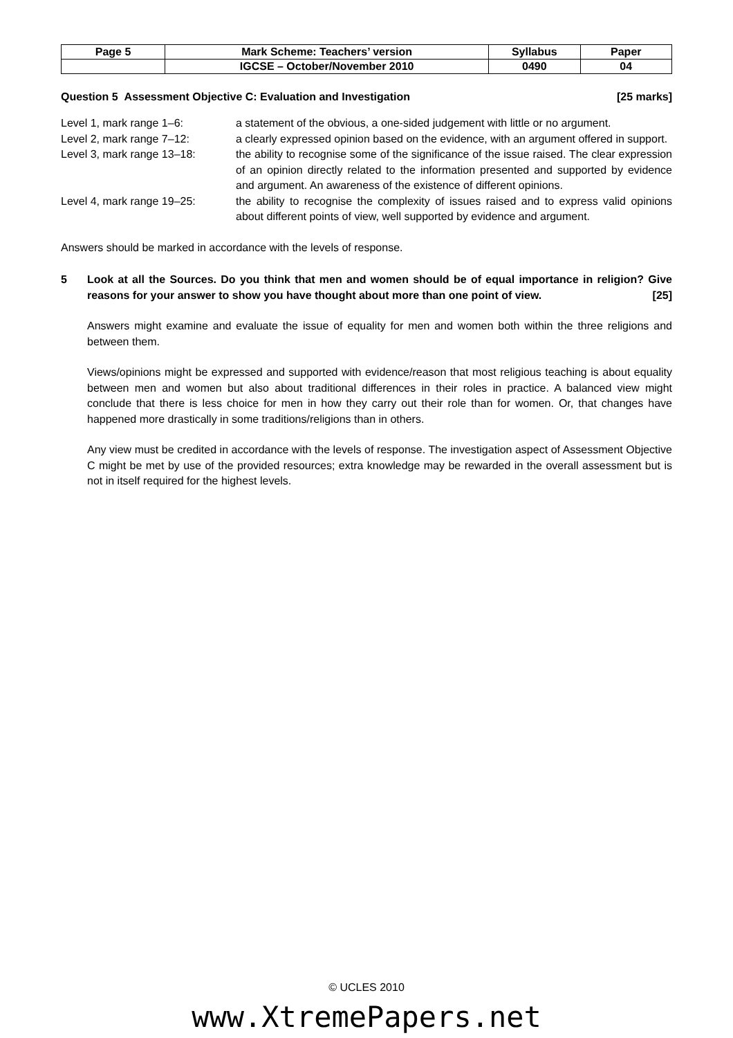| Page 5 | Mark Scheme: Teachers’ version | Syllabus | Paper |
| | IGCSE – October/November 2010 | 0490 | 04 |
Question 5 Assessment Objective C: Evaluation and Investigation [25 marks]
| Level 1, mark range 1–6: | a statement of the obvious, a one-sided judgement with little or no argument. |
| Level 2, mark range 7–12: | a clearly expressed opinion based on the evidence, with an argument offered in support. |
| Level 3, mark range 13–18: | the ability to recognise some of the significance of the issue raised. The clear expression of an opinion directly related to the information presented and supported by evidence and argument. An awareness of the existence of different opinions. |
| Level 4, mark range 19–25: | the ability to recognise the complexity of issues raised and to express valid opinions about different points of view, well supported by evidence and argument. |
Answers should be marked in accordance with the levels of response.
5 Look at all the Sources. Do you think that men and women should be of equal importance in religion? Give reasons for your answer to show you have thought about more than one point of view. [25]
Answers might examine and evaluate the issue of equality for men and women both within the three religions and between them.
Views/opinions might be expressed and supported with evidence/reason that most religious teaching is about equality between men and women but also about traditional differences in their roles in practice. A balanced view might conclude that there is less choice for men in how they carry out their role than for women. Or, that changes have happened more drastically in some traditions/religions than in others.
Any view must be credited in accordance with the levels of response. The investigation aspect of Assessment Objective C might be met by use of the provided resources; extra knowledge may be rewarded in the overall assessment but is not in itself required for the highest levels.
© UCLES 2010
www.XtremePapers.net